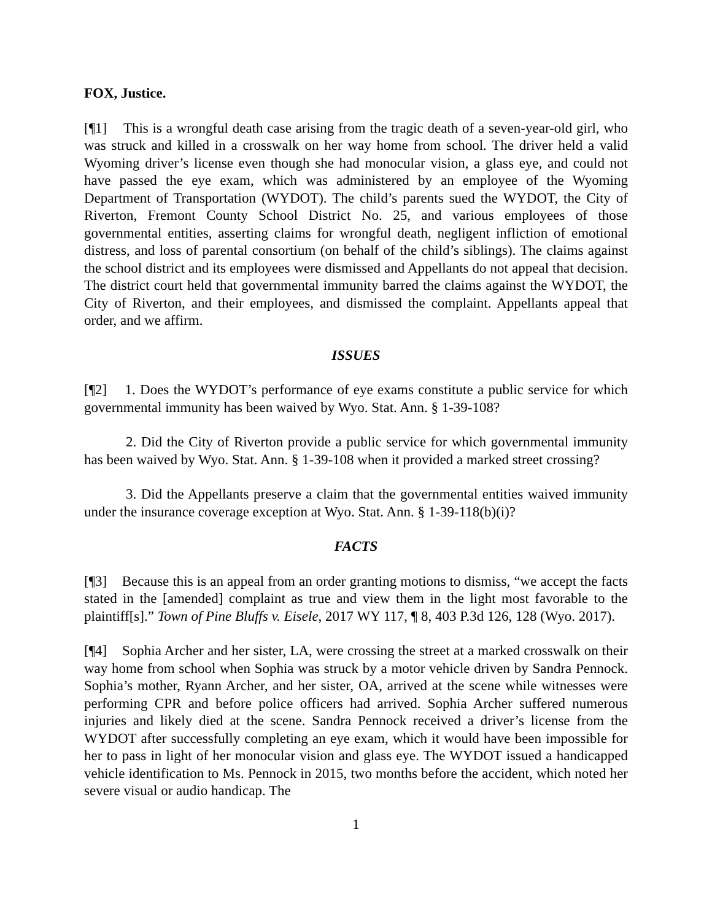FOX, Justice.
[¶1] This is a wrongful death case arising from the tragic death of a seven-year-old girl, who was struck and killed in a crosswalk on her way home from school. The driver held a valid Wyoming driver’s license even though she had monocular vision, a glass eye, and could not have passed the eye exam, which was administered by an employee of the Wyoming Department of Transportation (WYDOT). The child’s parents sued the WYDOT, the City of Riverton, Fremont County School District No. 25, and various employees of those governmental entities, asserting claims for wrongful death, negligent infliction of emotional distress, and loss of parental consortium (on behalf of the child’s siblings). The claims against the school district and its employees were dismissed and Appellants do not appeal that decision. The district court held that governmental immunity barred the claims against the WYDOT, the City of Riverton, and their employees, and dismissed the complaint. Appellants appeal that order, and we affirm.
ISSUES
[¶2] 1. Does the WYDOT’s performance of eye exams constitute a public service for which governmental immunity has been waived by Wyo. Stat. Ann. § 1-39-108?
2. Did the City of Riverton provide a public service for which governmental immunity has been waived by Wyo. Stat. Ann. § 1-39-108 when it provided a marked street crossing?
3. Did the Appellants preserve a claim that the governmental entities waived immunity under the insurance coverage exception at Wyo. Stat. Ann. § 1-39-118(b)(i)?
FACTS
[¶3] Because this is an appeal from an order granting motions to dismiss, “we accept the facts stated in the [amended] complaint as true and view them in the light most favorable to the plaintiff[s].” Town of Pine Bluffs v. Eisele, 2017 WY 117, ¶ 8, 403 P.3d 126, 128 (Wyo. 2017).
[¶4] Sophia Archer and her sister, LA, were crossing the street at a marked crosswalk on their way home from school when Sophia was struck by a motor vehicle driven by Sandra Pennock. Sophia’s mother, Ryann Archer, and her sister, OA, arrived at the scene while witnesses were performing CPR and before police officers had arrived. Sophia Archer suffered numerous injuries and likely died at the scene. Sandra Pennock received a driver’s license from the WYDOT after successfully completing an eye exam, which it would have been impossible for her to pass in light of her monocular vision and glass eye. The WYDOT issued a handicapped vehicle identification to Ms. Pennock in 2015, two months before the accident, which noted her severe visual or audio handicap. The
1